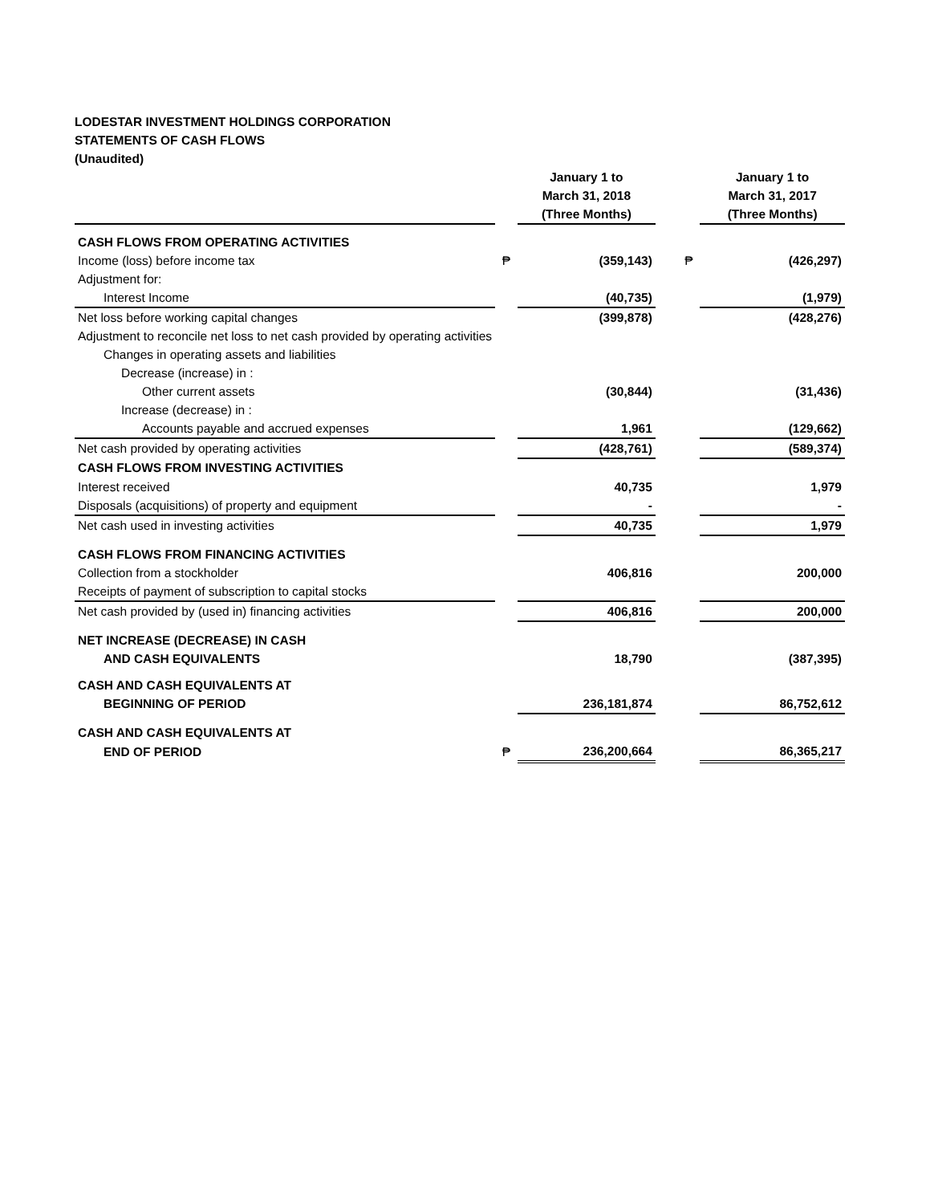LODESTAR INVESTMENT HOLDINGS CORPORATION
STATEMENTS OF CASH FLOWS
(Unaudited)
| | | January 1 to March 31, 2018 (Three Months) | | | January 1 to March 31, 2017 (Three Months) |
| CASH FLOWS FROM OPERATING ACTIVITIES | | | | | |
| Income (loss) before income tax | ₱ | (359,143) | | ₱ | (426,297) |
| Adjustment for: | | | | | |
| Interest Income | | (40,735) | | | (1,979) |
| Net loss before working capital changes | | (399,878) | | | (428,276) |
| Adjustment to reconcile net loss to net cash provided by operating activities | | | | | |
| Changes in operating assets and liabilities | | | | | |
| Decrease (increase) in : | | | | | |
| Other current assets | | (30,844) | | | (31,436) |
| Increase (decrease) in : | | | | | |
| Accounts payable and accrued expenses | | 1,961 | | | (129,662) |
| Net cash provided by operating activities | | (428,761) | | | (589,374) |
| CASH FLOWS FROM INVESTING ACTIVITIES | | | | | |
| Interest received | | 40,735 | | | 1,979 |
| Disposals (acquisitions) of property and equipment | | - | | | - |
| Net cash used in investing activities | | 40,735 | | | 1,979 |
| CASH FLOWS FROM FINANCING ACTIVITIES | | | | | |
| Collection from a stockholder | | 406,816 | | | 200,000 |
| Receipts of payment of subscription to capital stocks | | | | | |
| Net cash provided by (used in) financing activities | | 406,816 | | | 200,000 |
| NET INCREASE (DECREASE) IN CASH | | | | | |
| AND CASH EQUIVALENTS | | 18,790 | | | (387,395) |
| CASH AND CASH EQUIVALENTS AT | | | | | |
| BEGINNING OF PERIOD | | 236,181,874 | | | 86,752,612 |
| CASH AND CASH EQUIVALENTS AT | | | | | |
| END OF PERIOD | ₱ | 236,200,664 | | | 86,365,217 |